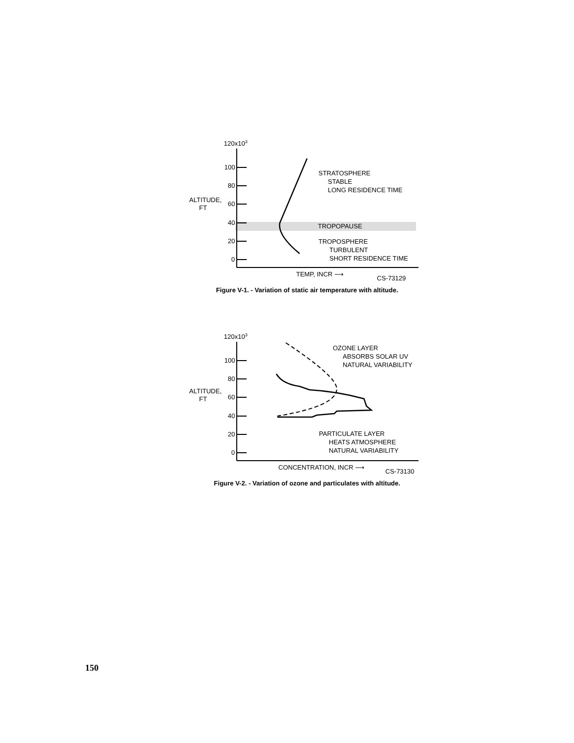120x103
100
80
60
40
20
0
ALTITUDE,
FT
STRATOSPHERE
STABLE
LONG RESIDENCE TIME
TROPOPAUSE
TROPOSPHERE
TURBULENT
SHORT RESIDENCE TIME
TEMP, INCR ⟶
CS-73129
Figure V-1. - Variation of static air temperature with altitude.
120x103
100
80
60
40
20
0
ALTITUDE,
FT
OZONE LAYER
ABSORBS SOLAR UV
NATURAL VARIABILITY
PARTICULATE LAYER
HEATS ATMOSPHERE
NATURAL VARIABILITY
CONCENTRATION, INCR ⟶
CS-73130
Figure V-2. - Variation of ozone and particulates with altitude.
150